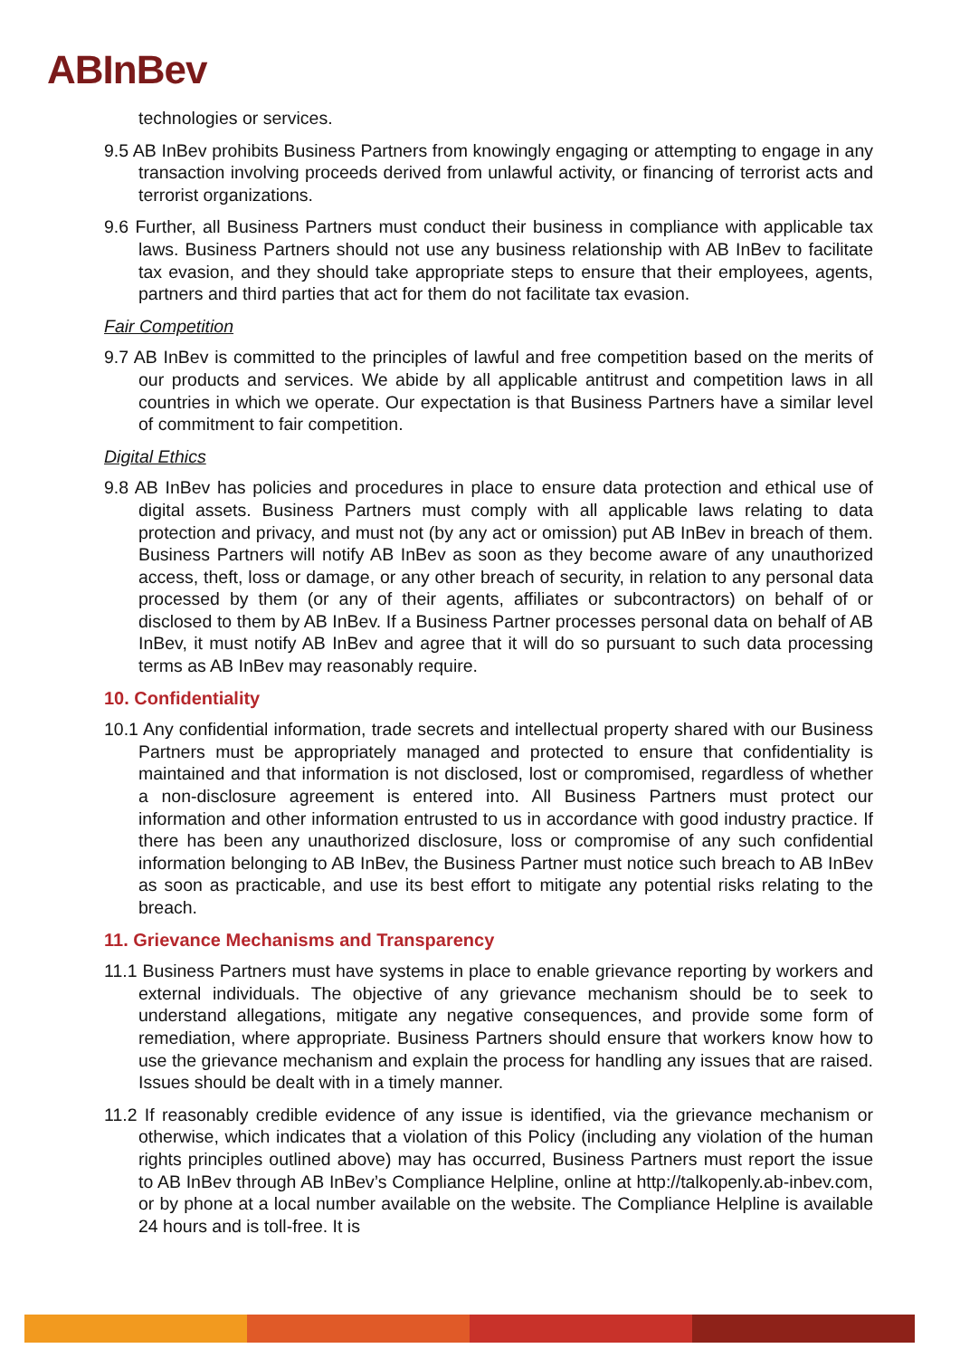ABInBev
technologies or services.
9.5 AB InBev prohibits Business Partners from knowingly engaging or attempting to engage in any transaction involving proceeds derived from unlawful activity, or financing of terrorist acts and terrorist organizations.
9.6 Further, all Business Partners must conduct their business in compliance with applicable tax laws. Business Partners should not use any business relationship with AB InBev to facilitate tax evasion, and they should take appropriate steps to ensure that their employees, agents, partners and third parties that act for them do not facilitate tax evasion.
Fair Competition
9.7 AB InBev is committed to the principles of lawful and free competition based on the merits of our products and services. We abide by all applicable antitrust and competition laws in all countries in which we operate. Our expectation is that Business Partners have a similar level of commitment to fair competition.
Digital Ethics
9.8 AB InBev has policies and procedures in place to ensure data protection and ethical use of digital assets. Business Partners must comply with all applicable laws relating to data protection and privacy, and must not (by any act or omission) put AB InBev in breach of them. Business Partners will notify AB InBev as soon as they become aware of any unauthorized access, theft, loss or damage, or any other breach of security, in relation to any personal data processed by them (or any of their agents, affiliates or subcontractors) on behalf of or disclosed to them by AB InBev. If a Business Partner processes personal data on behalf of AB InBev, it must notify AB InBev and agree that it will do so pursuant to such data processing terms as AB InBev may reasonably require.
10. Confidentiality
10.1 Any confidential information, trade secrets and intellectual property shared with our Business Partners must be appropriately managed and protected to ensure that confidentiality is maintained and that information is not disclosed, lost or compromised, regardless of whether a non-disclosure agreement is entered into. All Business Partners must protect our information and other information entrusted to us in accordance with good industry practice. If there has been any unauthorized disclosure, loss or compromise of any such confidential information belonging to AB InBev, the Business Partner must notice such breach to AB InBev as soon as practicable, and use its best effort to mitigate any potential risks relating to the breach.
11. Grievance Mechanisms and Transparency
11.1 Business Partners must have systems in place to enable grievance reporting by workers and external individuals. The objective of any grievance mechanism should be to seek to understand allegations, mitigate any negative consequences, and provide some form of remediation, where appropriate. Business Partners should ensure that workers know how to use the grievance mechanism and explain the process for handling any issues that are raised. Issues should be dealt with in a timely manner.
11.2 If reasonably credible evidence of any issue is identified, via the grievance mechanism or otherwise, which indicates that a violation of this Policy (including any violation of the human rights principles outlined above) may has occurred, Business Partners must report the issue to AB InBev through AB InBev’s Compliance Helpline, online at http://talkopenly.ab-inbev.com, or by phone at a local number available on the website. The Compliance Helpline is available 24 hours and is toll-free. It is